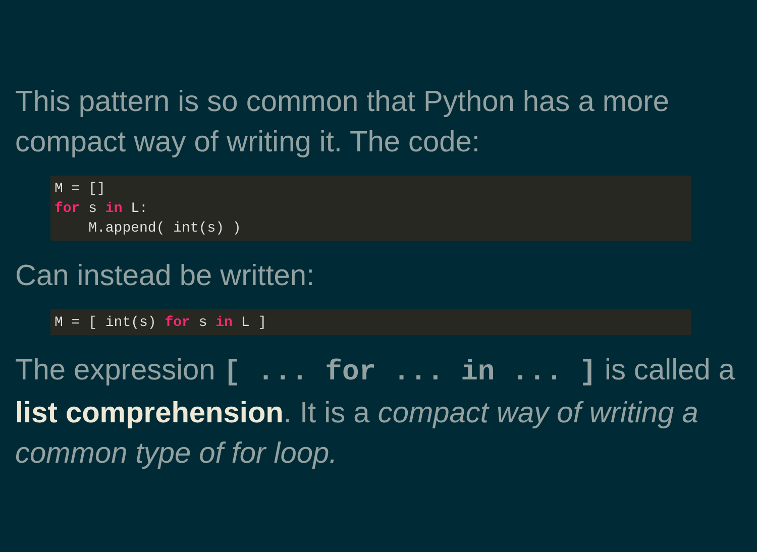This pattern is so common that Python has a more compact way of writing it. The code:
M = []
for s in L:
    M.append( int(s) )
Can instead be written:
M = [ int(s) for s in L ]
The expression [ ... for ... in ... ] is called a list comprehension. It is a compact way of writing a common type of for loop.